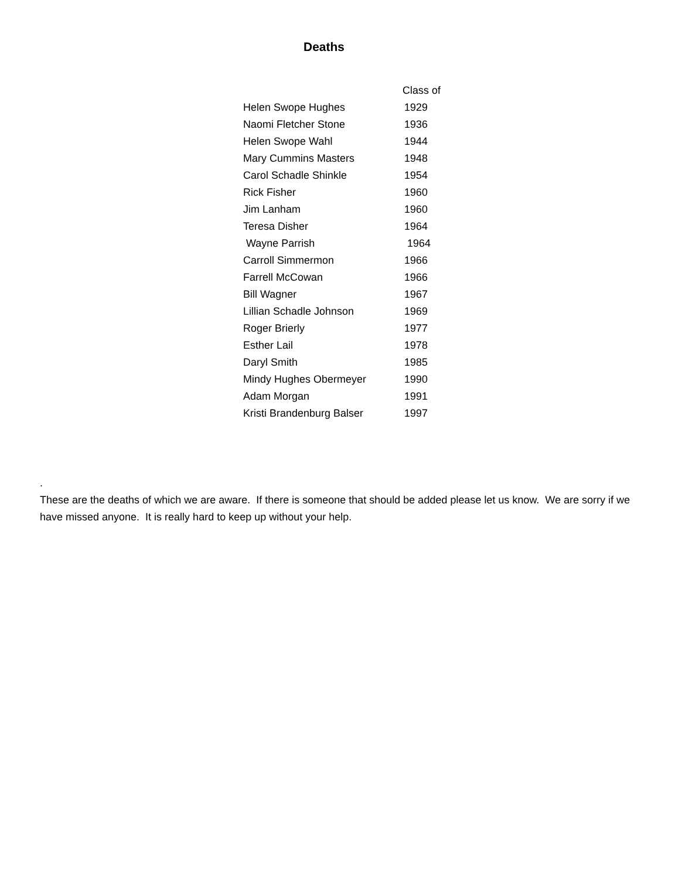Deaths
| | Class of |
| --- | --- |
| Helen Swope Hughes | 1929 |
| Naomi Fletcher Stone | 1936 |
| Helen Swope Wahl | 1944 |
| Mary Cummins Masters | 1948 |
| Carol Schadle Shinkle | 1954 |
| Rick Fisher | 1960 |
| Jim Lanham | 1960 |
| Teresa Disher | 1964 |
| Wayne Parrish | 1964 |
| Carroll Simmermon | 1966 |
| Farrell McCowan | 1966 |
| Bill Wagner | 1967 |
| Lillian Schadle Johnson | 1969 |
| Roger Brierly | 1977 |
| Esther Lail | 1978 |
| Daryl Smith | 1985 |
| Mindy Hughes Obermeyer | 1990 |
| Adam Morgan | 1991 |
| Kristi Brandenburg Balser | 1997 |
.
These are the deaths of which we are aware. If there is someone that should be added please let us know. We are sorry if we have missed anyone. It is really hard to keep up without your help.